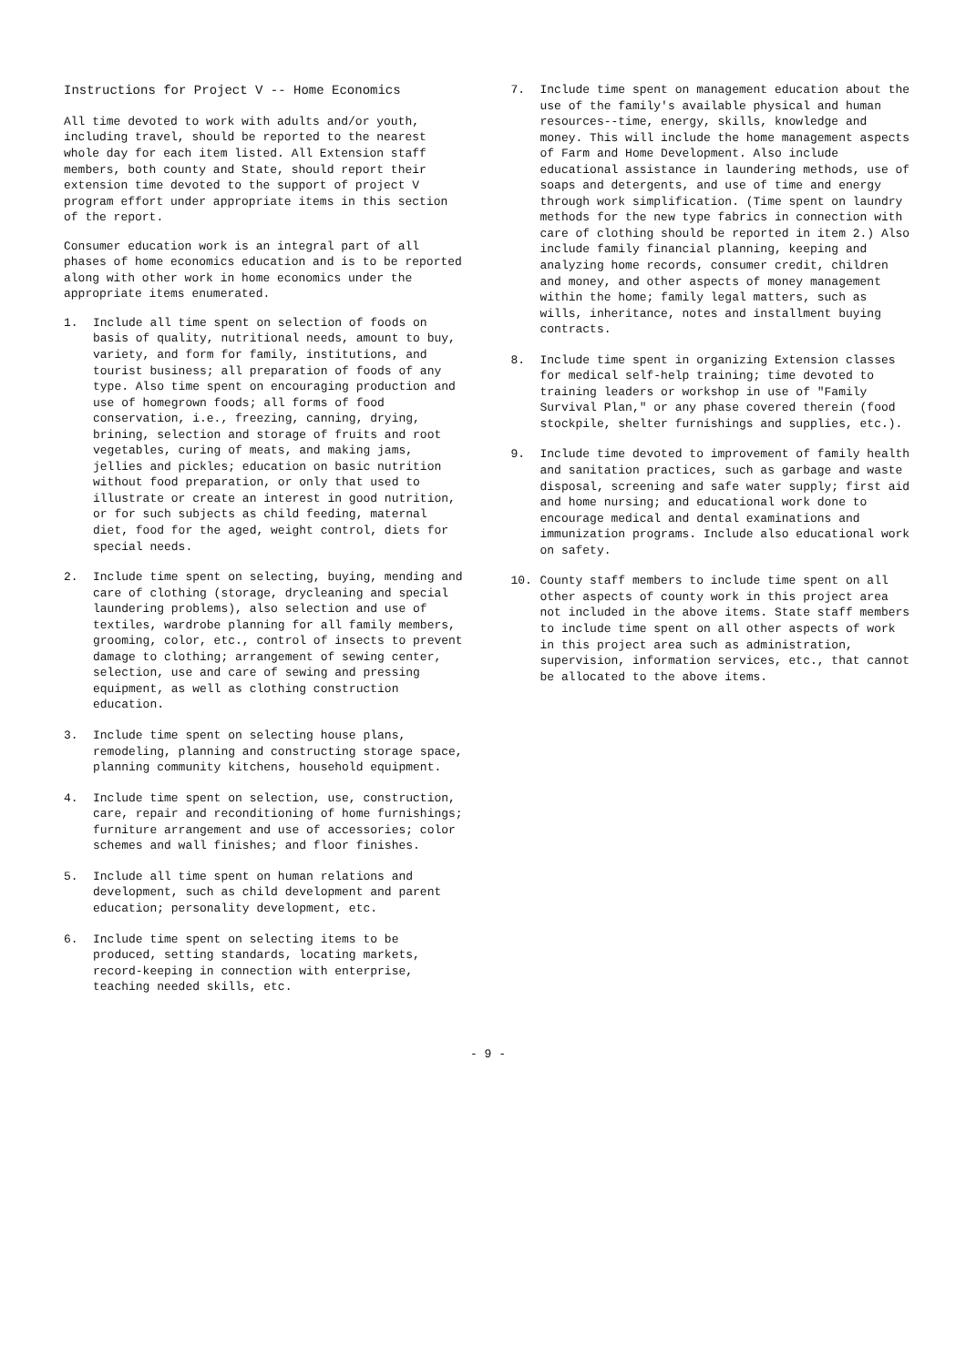Instructions for Project V -- Home Economics
All time devoted to work with adults and/or youth, including travel, should be reported to the nearest whole day for each item listed. All Extension staff members, both county and State, should report their extension time devoted to the support of project V program effort under appropriate items in this section of the report.
Consumer education work is an integral part of all phases of home economics education and is to be reported along with other work in home economics under the appropriate items enumerated.
1. Include all time spent on selection of foods on basis of quality, nutritional needs, amount to buy, variety, and form for family, institutions, and tourist business; all preparation of foods of any type. Also time spent on encouraging production and use of homegrown foods; all forms of food conservation, i.e., freezing, canning, drying, brining, selection and storage of fruits and root vegetables, curing of meats, and making jams, jellies and pickles; education on basic nutrition without food preparation, or only that used to illustrate or create an interest in good nutrition, or for such subjects as child feeding, maternal diet, food for the aged, weight control, diets for special needs.
2. Include time spent on selecting, buying, mending and care of clothing (storage, drycleaning and special laundering problems), also selection and use of textiles, wardrobe planning for all family members, grooming, color, etc., control of insects to prevent damage to clothing; arrangement of sewing center, selection, use and care of sewing and pressing equipment, as well as clothing construction education.
3. Include time spent on selecting house plans, remodeling, planning and constructing storage space, planning community kitchens, household equipment.
4. Include time spent on selection, use, construction, care, repair and reconditioning of home furnishings; furniture arrangement and use of accessories; color schemes and wall finishes; and floor finishes.
5. Include all time spent on human relations and development, such as child development and parent education; personality development, etc.
6. Include time spent on selecting items to be produced, setting standards, locating markets, record-keeping in connection with enterprise, teaching needed skills, etc.
7. Include time spent on management education about the use of the family's available physical and human resources--time, energy, skills, knowledge and money. This will include the home management aspects of Farm and Home Development. Also include educational assistance in laundering methods, use of soaps and detergents, and use of time and energy through work simplification. (Time spent on laundry methods for the new type fabrics in connection with care of clothing should be reported in item 2.) Also include family financial planning, keeping and analyzing home records, consumer credit, children and money, and other aspects of money management within the home; family legal matters, such as wills, inheritance, notes and installment buying contracts.
8. Include time spent in organizing Extension classes for medical self-help training; time devoted to training leaders or workshop in use of "Family Survival Plan," or any phase covered therein (food stockpile, shelter furnishings and supplies, etc.).
9. Include time devoted to improvement of family health and sanitation practices, such as garbage and waste disposal, screening and safe water supply; first aid and home nursing; and educational work done to encourage medical and dental examinations and immunization programs. Include also educational work on safety.
10. County staff members to include time spent on all other aspects of county work in this project area not included in the above items. State staff members to include time spent on all other aspects of work in this project area such as administration, supervision, information services, etc., that cannot be allocated to the above items.
- 9 -